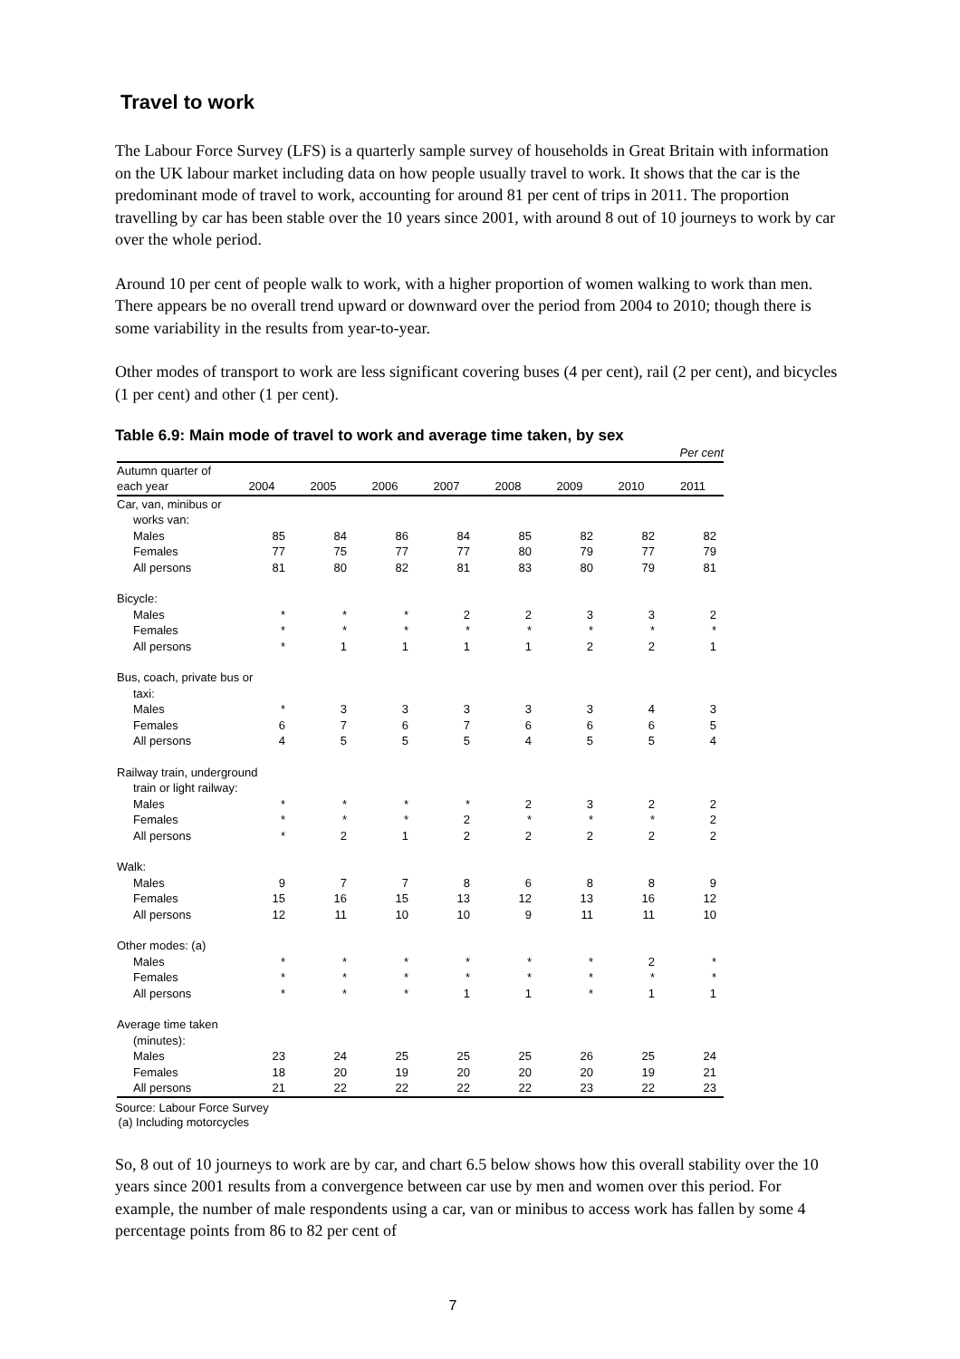Travel to work
The Labour Force Survey (LFS) is a quarterly sample survey of households in Great Britain with information on the UK labour market including data on how people usually travel to work. It shows that the car is the predominant mode of travel to work, accounting for around 81 per cent of trips in 2011. The proportion travelling by car has been stable over the 10 years since 2001, with around 8 out of 10 journeys to work by car over the whole period.
Around 10 per cent of people walk to work, with a higher proportion of women walking to work than men. There appears be no overall trend upward or downward over the period from 2004 to 2010; though there is some variability in the results from year-to-year.
Other modes of transport to work are less significant covering buses (4 per cent), rail (2 per cent), and bicycles (1 per cent) and other (1 per cent).
Table 6.9: Main mode of travel to work and average time taken, by sex
| Per cent | | | | | | | | |
| Autumn quarter of | | | | | | | | |
| each year | 2004 | 2005 | 2006 | 2007 | 2008 | 2009 | 2010 | 2011 |
| Car, van, minibus or | | | | | | | | |
| works van: | | | | | | | | |
| Males | 85 | 84 | 86 | 84 | 85 | 82 | 82 | 82 |
| Females | 77 | 75 | 77 | 77 | 80 | 79 | 77 | 79 |
| All persons | 81 | 80 | 82 | 81 | 83 | 80 | 79 | 81 |
| Bicycle: | | | | | | | | |
| Males | * | * | * | 2 | 2 | 3 | 3 | 2 |
| Females | * | * | * | * | * | * | * | * |
| All persons | * | 1 | 1 | 1 | 1 | 2 | 2 | 1 |
| Bus, coach, private bus or | | | | | | | | |
| taxi: | | | | | | | | |
| Males | * | 3 | 3 | 3 | 3 | 3 | 4 | 3 |
| Females | 6 | 7 | 6 | 7 | 6 | 6 | 6 | 5 |
| All persons | 4 | 5 | 5 | 5 | 4 | 5 | 5 | 4 |
| Railway train, underground | | | | | | | | |
| train or light railway: | | | | | | | | |
| Males | * | * | * | * | 2 | 3 | 2 | 2 |
| Females | * | * | * | 2 | * | * | * | 2 |
| All persons | * | 2 | 1 | 2 | 2 | 2 | 2 | 2 |
| Walk: | | | | | | | | |
| Males | 9 | 7 | 7 | 8 | 6 | 8 | 8 | 9 |
| Females | 15 | 16 | 15 | 13 | 12 | 13 | 16 | 12 |
| All persons | 12 | 11 | 10 | 10 | 9 | 11 | 11 | 10 |
| Other modes: (a) | | | | | | | | |
| Males | * | * | * | * | * | * | 2 | * |
| Females | * | * | * | * | * | * | * | * |
| All persons | * | * | * | 1 | 1 | * | 1 | 1 |
| Average time taken | | | | | | | | |
| (minutes): | | | | | | | | |
| Males | 23 | 24 | 25 | 25 | 25 | 26 | 25 | 24 |
| Females | 18 | 20 | 19 | 20 | 20 | 20 | 19 | 21 |
| All persons | 21 | 22 | 22 | 22 | 22 | 23 | 22 | 23 |
Source: Labour Force Survey
(a) Including motorcycles
So, 8 out of 10 journeys to work are by car, and chart 6.5 below shows how this overall stability over the 10 years since 2001 results from a convergence between car use by men and women over this period. For example, the number of male respondents using a car, van or minibus to access work has fallen by some 4 percentage points from 86 to 82 per cent of
7